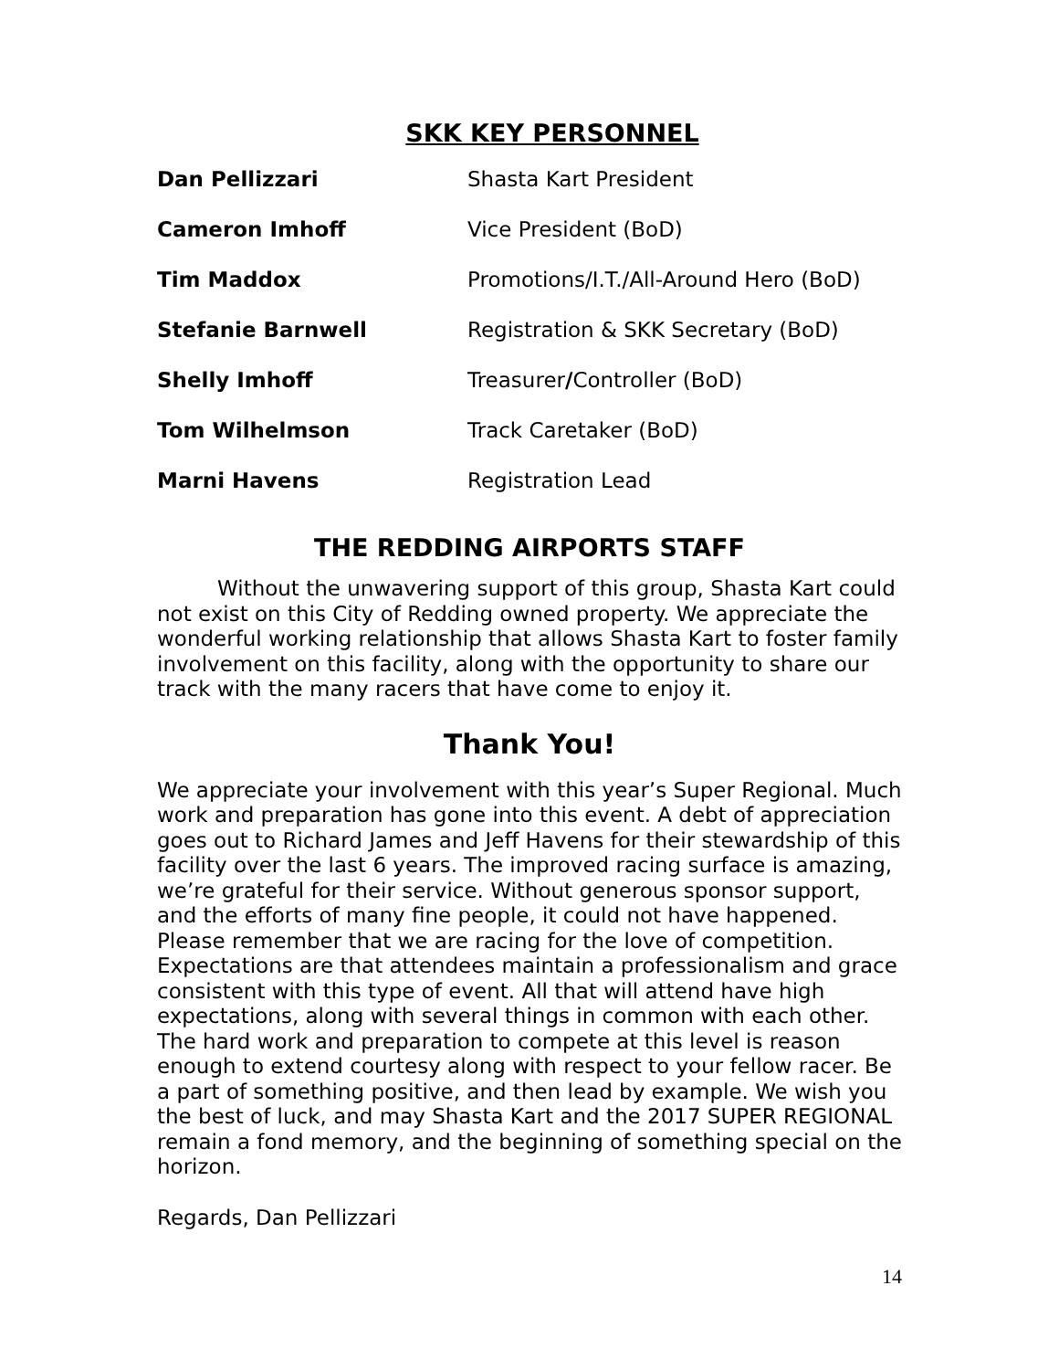SKK KEY PERSONNEL
| Dan Pellizzari | Shasta Kart President |
| Cameron Imhoff | Vice President (BoD) |
| Tim Maddox | Promotions/I.T./All-Around Hero (BoD) |
| Stefanie Barnwell | Registration & SKK Secretary (BoD) |
| Shelly Imhoff | Treasurer / Controller (BoD) |
| Tom Wilhelmson | Track Caretaker (BoD) |
| Marni Havens | Registration Lead |
THE REDDING AIRPORTS STAFF
Without the unwavering support of this group, Shasta Kart could not exist on this City of Redding owned property. We appreciate the wonderful working relationship that allows Shasta Kart to foster family involvement on this facility, along with the opportunity to share our track with the many racers that have come to enjoy it.
Thank You!
We appreciate your involvement with this year’s Super Regional. Much work and preparation has gone into this event. A debt of appreciation goes out to Richard James and Jeff Havens for their stewardship of this facility over the last 6 years. The improved racing surface is amazing, we’re grateful for their service. Without generous sponsor support, and the efforts of many fine people, it could not have happened. Please remember that we are racing for the love of competition. Expectations are that attendees maintain a professionalism and grace consistent with this type of event. All that will attend have high expectations, along with several things in common with each other. The hard work and preparation to compete at this level is reason enough to extend courtesy along with respect to your fellow racer. Be a part of something positive, and then lead by example. We wish you the best of luck, and may Shasta Kart and the 2017 SUPER REGIONAL remain a fond memory, and the beginning of something special on the horizon.
Regards, Dan Pellizzari
14